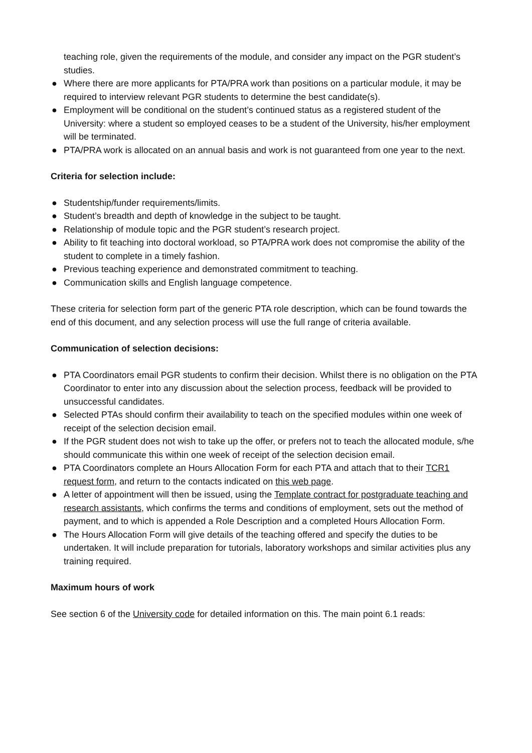teaching role, given the requirements of the module, and consider any impact on the PGR student’s studies.
● Where there are more applicants for PTA/PRA work than positions on a particular module, it may be required to interview relevant PGR students to determine the best candidate(s).
● Employment will be conditional on the student’s continued status as a registered student of the University: where a student so employed ceases to be a student of the University, his/her employment will be terminated.
● PTA/PRA work is allocated on an annual basis and work is not guaranteed from one year to the next.
Criteria for selection include:
● Studentship/funder requirements/limits.
● Student’s breadth and depth of knowledge in the subject to be taught.
● Relationship of module topic and the PGR student’s research project.
● Ability to fit teaching into doctoral workload, so PTA/PRA work does not compromise the ability of the student to complete in a timely fashion.
● Previous teaching experience and demonstrated commitment to teaching.
● Communication skills and English language competence.
These criteria for selection form part of the generic PTA role description, which can be found towards the end of this document, and any selection process will use the full range of criteria available.
Communication of selection decisions:
● PTA Coordinators email PGR students to confirm their decision. Whilst there is no obligation on the PTA Coordinator to enter into any discussion about the selection process, feedback will be provided to unsuccessful candidates.
● Selected PTAs should confirm their availability to teach on the specified modules within one week of receipt of the selection decision email.
● If the PGR student does not wish to take up the offer, or prefers not to teach the allocated module, s/he should communicate this within one week of receipt of the selection decision email.
● PTA Coordinators complete an Hours Allocation Form for each PTA and attach that to their TCR1 request form, and return to the contacts indicated on this web page.
● A letter of appointment will then be issued, using the Template contract for postgraduate teaching and research assistants, which confirms the terms and conditions of employment, sets out the method of payment, and to which is appended a Role Description and a completed Hours Allocation Form.
● The Hours Allocation Form will give details of the teaching offered and specify the duties to be undertaken. It will include preparation for tutorials, laboratory workshops and similar activities plus any training required.
Maximum hours of work
See section 6 of the University code for detailed information on this. The main point 6.1 reads: